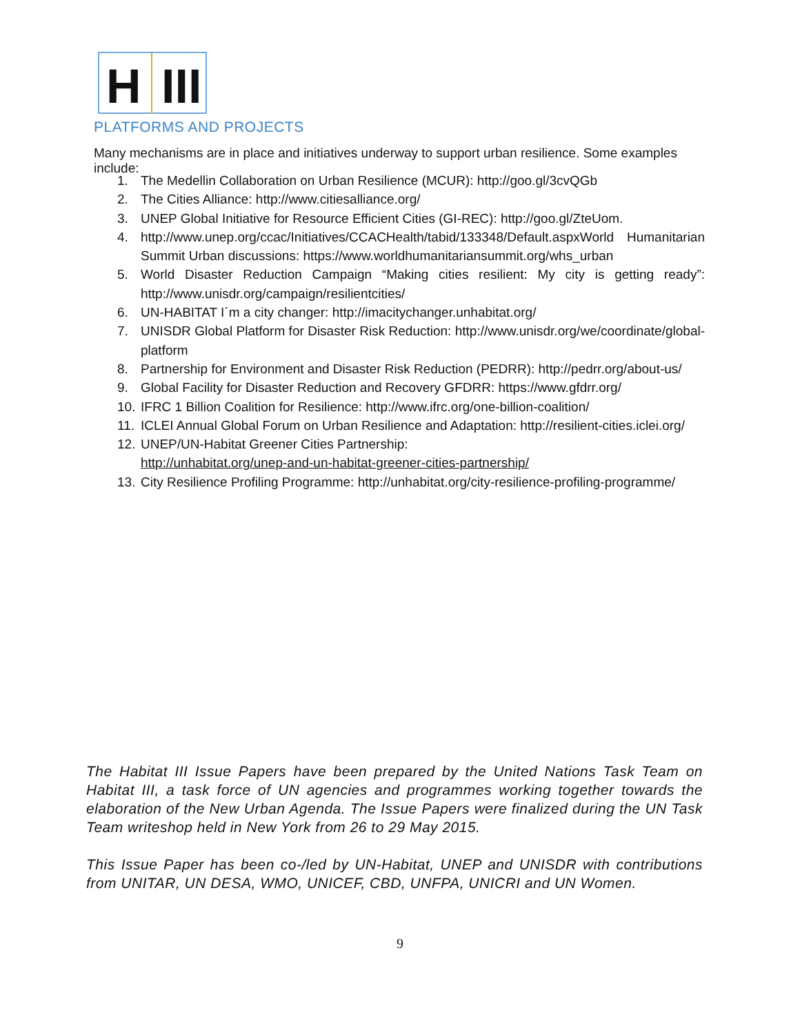H III
PLATFORMS AND PROJECTS
Many mechanisms are in place and initiatives underway to support urban resilience. Some examples include:
1. The Medellin Collaboration on Urban Resilience (MCUR): http://goo.gl/3cvQGb
2. The Cities Alliance: http://www.citiesalliance.org/
3. UNEP Global Initiative for Resource Efficient Cities (GI-REC): http://goo.gl/ZteUom.
4. http://www.unep.org/ccac/Initiatives/CCACHealth/tabid/133348/Default.aspxWorld Humanitarian Summit Urban discussions: https://www.worldhumanitariansummit.org/whs_urban
5. World Disaster Reduction Campaign “Making cities resilient: My city is getting ready”: http://www.unisdr.org/campaign/resilientcities/
6. UN-HABITAT I´m a city changer: http://imacitychanger.unhabitat.org/
7. UNISDR Global Platform for Disaster Risk Reduction: http://www.unisdr.org/we/coordinate/global-platform
8. Partnership for Environment and Disaster Risk Reduction (PEDRR): http://pedrr.org/about-us/
9. Global Facility for Disaster Reduction and Recovery GFDRR: https://www.gfdrr.org/
10. IFRC 1 Billion Coalition for Resilience: http://www.ifrc.org/one-billion-coalition/
11. ICLEI Annual Global Forum on Urban Resilience and Adaptation: http://resilient-cities.iclei.org/
12. UNEP/UN-Habitat Greener Cities Partnership:
http://unhabitat.org/unep-and-un-habitat-greener-cities-partnership/
13. City Resilience Profiling Programme: http://unhabitat.org/city-resilience-profiling-programme/
The Habitat III Issue Papers have been prepared by the United Nations Task Team on Habitat III, a task force of UN agencies and programmes working together towards the elaboration of the New Urban Agenda. The Issue Papers were finalized during the UN Task Team writeshop held in New York from 26 to 29 May 2015.
This Issue Paper has been co-/led by UN-Habitat, UNEP and UNISDR with contributions from UNITAR, UN DESA, WMO, UNICEF, CBD, UNFPA, UNICRI and UN Women.
9